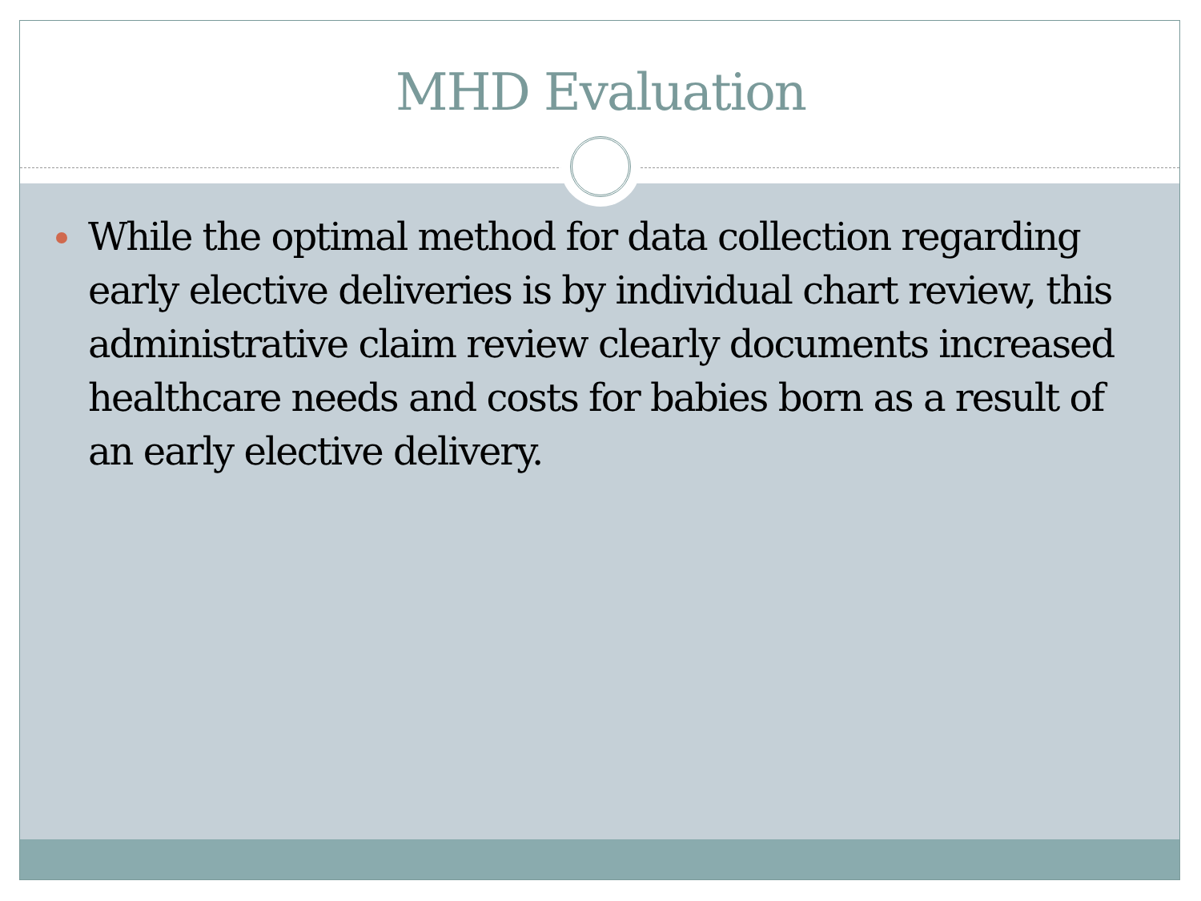MHD Evaluation
While the optimal method for data collection regarding early elective deliveries is by individual chart review, this administrative claim review clearly documents increased healthcare needs and costs for babies born as a result of an early elective delivery.